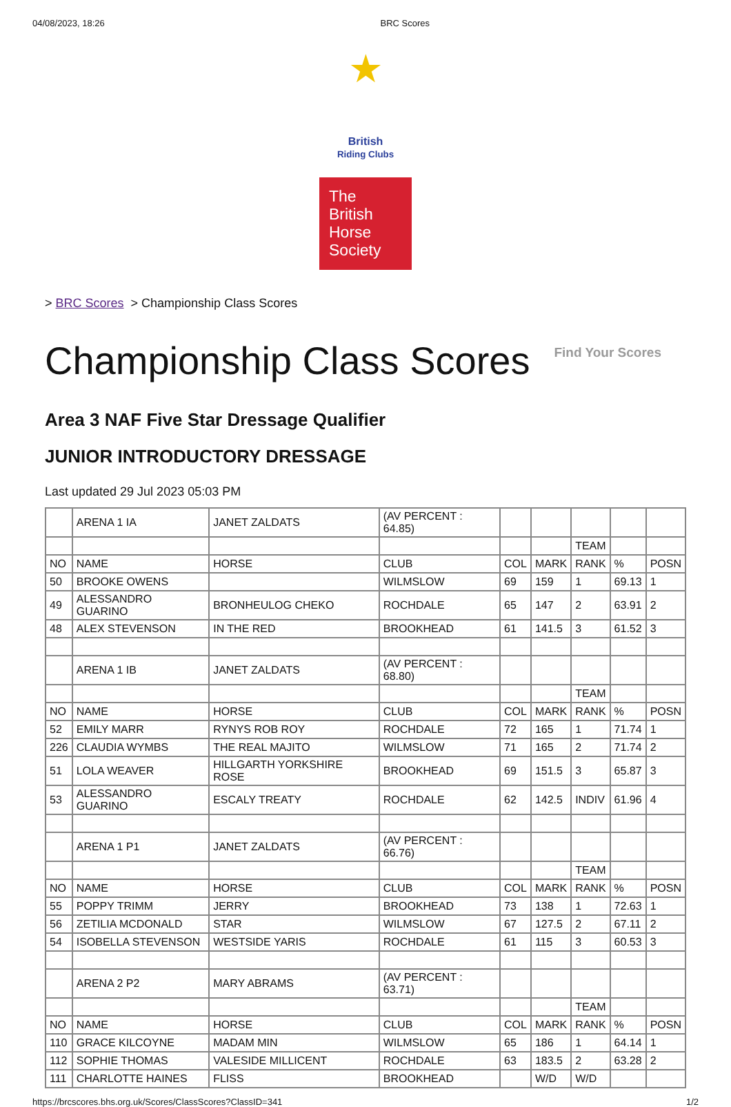04/08/2023, 18:26 BRC Scores
★
British
Riding Clubs
The
British
Horse
Society
> BRC Scores > Championship Class Scores
Championship Class Scores
Find Your Scores
Area 3 NAF Five Star Dressage Qualifier
JUNIOR INTRODUCTORY DRESSAGE
Last updated 29 Jul 2023 05:03 PM
| | ARENA 1 IA | JANET ZALDATS | (AV PERCENT : 64.85) | | | | | |
| | | | | | | TEAM | | |
| NO | NAME | HORSE | CLUB | COL | MARK | RANK | % | POSN |
| 50 | BROOKE OWENS | | WILMSLOW | 69 | 159 | 1 | 69.13 | 1 |
| 49 | ALESSANDRO GUARINO | BRONHEULOG CHEKO | ROCHDALE | 65 | 147 | 2 | 63.91 | 2 |
| 48 | ALEX STEVENSON | IN THE RED | BROOKHEAD | 61 | 141.5 | 3 | 61.52 | 3 |
| | ARENA 1 IB | JANET ZALDATS | (AV PERCENT : 68.80) | | | | | |
| | | | | | | TEAM | | |
| NO | NAME | HORSE | CLUB | COL | MARK | RANK | % | POSN |
| 52 | EMILY MARR | RYNYS ROB ROY | ROCHDALE | 72 | 165 | 1 | 71.74 | 1 |
| 226 | CLAUDIA WYMBS | THE REAL MAJITO | WILMSLOW | 71 | 165 | 2 | 71.74 | 2 |
| 51 | LOLA WEAVER | HILLGARTH YORKSHIRE ROSE | BROOKHEAD | 69 | 151.5 | 3 | 65.87 | 3 |
| 53 | ALESSANDRO GUARINO | ESCALY TREATY | ROCHDALE | 62 | 142.5 | INDIV | 61.96 | 4 |
| | ARENA 1 P1 | JANET ZALDATS | (AV PERCENT : 66.76) | | | | | |
| | | | | | | TEAM | | |
| NO | NAME | HORSE | CLUB | COL | MARK | RANK | % | POSN |
| 55 | POPPY TRIMM | JERRY | BROOKHEAD | 73 | 138 | 1 | 72.63 | 1 |
| 56 | ZETILIA MCDONALD | STAR | WILMSLOW | 67 | 127.5 | 2 | 67.11 | 2 |
| 54 | ISOBELLA STEVENSON | WESTSIDE YARIS | ROCHDALE | 61 | 115 | 3 | 60.53 | 3 |
| | ARENA 2 P2 | MARY ABRAMS | (AV PERCENT : 63.71) | | | | | |
| | | | | | | TEAM | | |
| NO | NAME | HORSE | CLUB | COL | MARK | RANK | % | POSN |
| 110 | GRACE KILCOYNE | MADAM MIN | WILMSLOW | 65 | 186 | 1 | 64.14 | 1 |
| 112 | SOPHIE THOMAS | VALESIDE MILLICENT | ROCHDALE | 63 | 183.5 | 2 | 63.28 | 2 |
| 111 | CHARLOTTE HAINES | FLISS | BROOKHEAD | | W/D | W/D | | |
https://brcscores.bhs.org.uk/Scores/ClassScores?ClassID=341 1/2